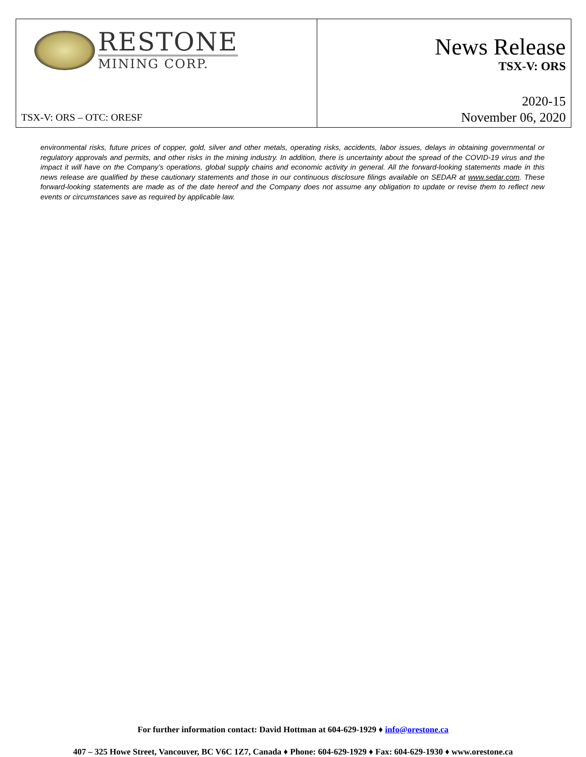RESTONE
MINING CORP.
TSX-V: ORS – OTC: ORESF
News Release
TSX-V: ORS
2020-15
November 06, 2020
environmental risks, future prices of copper, gold, silver and other metals, operating risks, accidents, labor issues, delays in obtaining governmental or regulatory approvals and permits, and other risks in the mining industry. In addition, there is uncertainty about the spread of the COVID-19 virus and the impact it will have on the Company’s operations, global supply chains and economic activity in general. All the forward-looking statements made in this news release are qualified by these cautionary statements and those in our continuous disclosure filings available on SEDAR at www.sedar.com. These forward-looking statements are made as of the date hereof and the Company does not assume any obligation to update or revise them to reflect new events or circumstances save as required by applicable law.
For further information contact: David Hottman at 604-629-1929 ♦ info@orestone.ca
407 – 325 Howe Street, Vancouver, BC V6C 1Z7, Canada ♦ Phone: 604-629-1929 ♦ Fax: 604-629-1930 ♦ www.orestone.ca